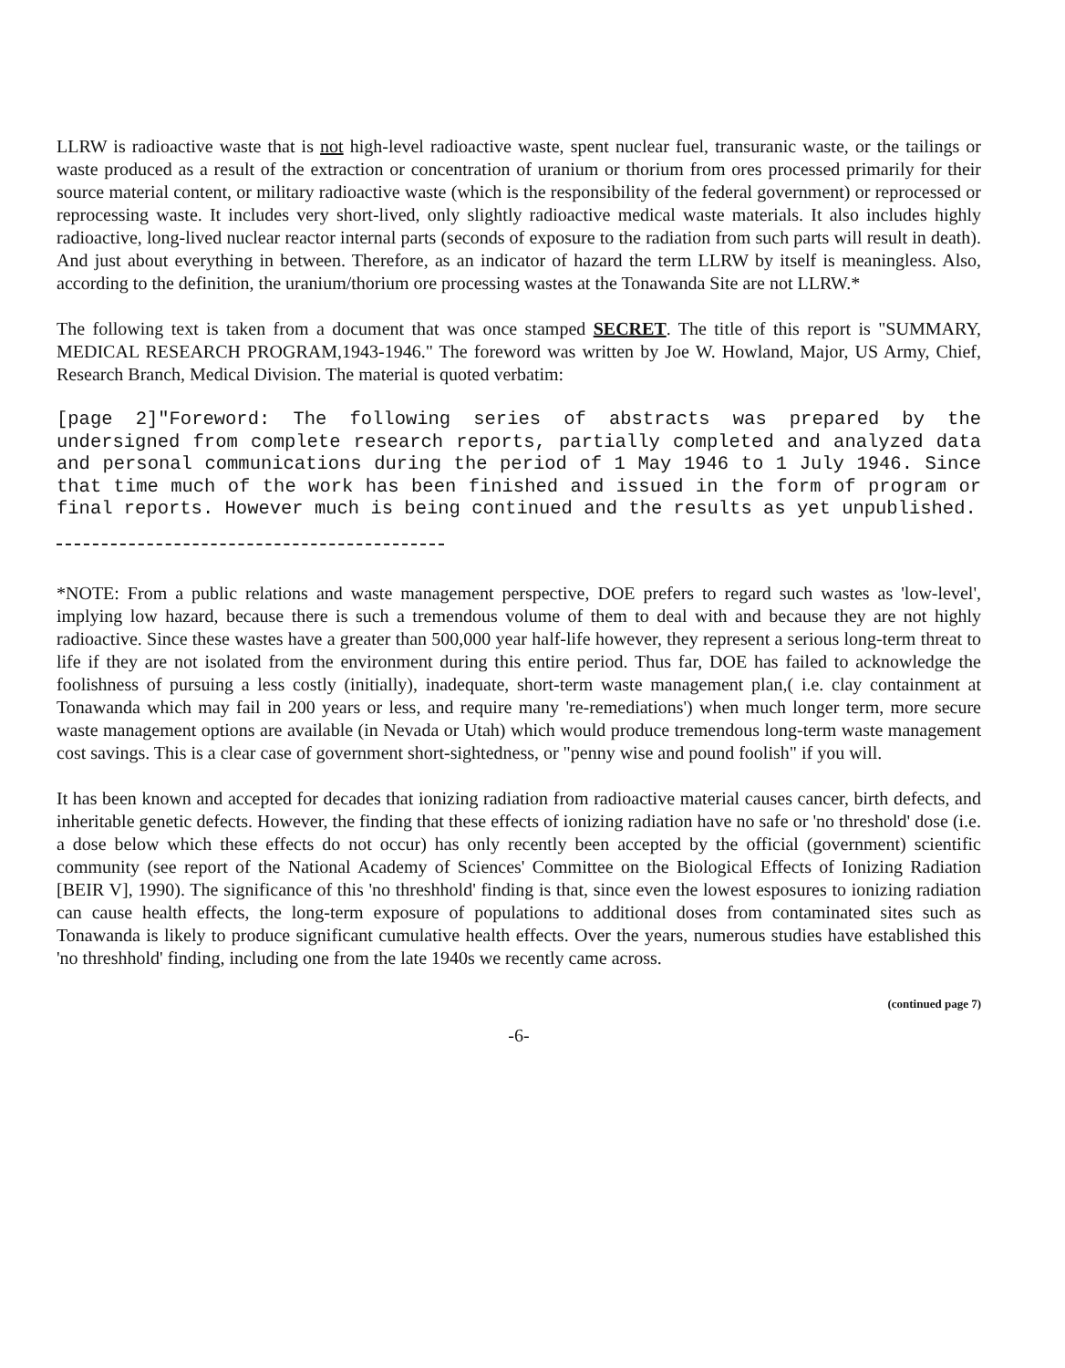LLRW is radioactive waste that is not high-level radioactive waste, spent nuclear fuel, transuranic waste, or the tailings or waste produced as a result of the extraction or concentration of uranium or thorium from ores processed primarily for their source material content, or military radioactive waste (which is the responsibility of the federal government) or reprocessed or reprocessing waste. It includes very short-lived, only slightly radioactive medical waste materials. It also includes highly radioactive, long-lived nuclear reactor internal parts (seconds of exposure to the radiation from such parts will result in death). And just about everything in between. Therefore, as an indicator of hazard the term LLRW by itself is meaningless. Also, according to the definition, the uranium/thorium ore processing wastes at the Tonawanda Site are not LLRW.*
The following text is taken from a document that was once stamped SECRET. The title of this report is "SUMMARY, MEDICAL RESEARCH PROGRAM,1943-1946." The foreword was written by Joe W. Howland, Major, US Army, Chief, Research Branch, Medical Division. The material is quoted verbatim:
[page 2]"Foreword: The following series of abstracts was prepared by the undersigned from complete research reports, partially completed and analyzed data and personal communications during the period of 1 May 1946 to 1 July 1946. Since that time much of the work has been finished and issued in the form of program or final reports. However much is being continued and the results as yet unpublished.
*NOTE: From a public relations and waste management perspective, DOE prefers to regard such wastes as 'low-level', implying low hazard, because there is such a tremendous volume of them to deal with and because they are not highly radioactive. Since these wastes have a greater than 500,000 year half-life however, they represent a serious long-term threat to life if they are not isolated from the environment during this entire period. Thus far, DOE has failed to acknowledge the foolishness of pursuing a less costly (initially), inadequate, short-term waste management plan,( i.e. clay containment at Tonawanda which may fail in 200 years or less, and require many 're-remediations') when much longer term, more secure waste management options are available (in Nevada or Utah) which would produce tremendous long-term waste management cost savings. This is a clear case of government short-sightedness, or "penny wise and pound foolish" if you will.
It has been known and accepted for decades that ionizing radiation from radioactive material causes cancer, birth defects, and inheritable genetic defects. However, the finding that these effects of ionizing radiation have no safe or 'no threshold' dose (i.e. a dose below which these effects do not occur) has only recently been accepted by the official (government) scientific community (see report of the National Academy of Sciences' Committee on the Biological Effects of Ionizing Radiation [BEIR V], 1990). The significance of this 'no threshhold' finding is that, since even the lowest esposures to ionizing radiation can cause health effects, the long-term exposure of populations to additional doses from contaminated sites such as Tonawanda is likely to produce significant cumulative health effects. Over the years, numerous studies have established this 'no threshhold' finding, including one from the late 1940s we recently came across.
(continued page 7)
-6-